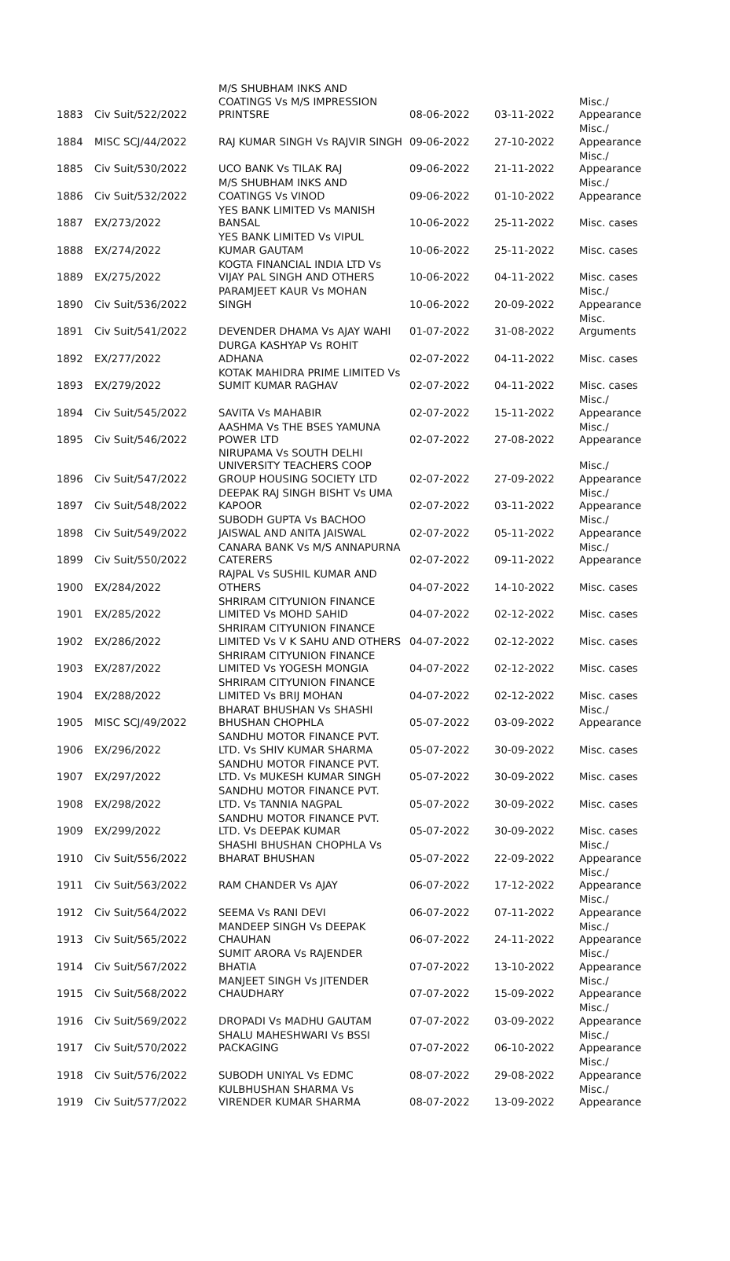| 1883 | Civ Suit/522/2022 | M/S SHUBHAM INKS AND COATINGS Vs M/S IMPRESSION PRINTSRE | 08-06-2022 | 03-11-2022 | Misc./ Appearance |
| 1884 | MISC SCJ/44/2022 | RAJ KUMAR SINGH Vs RAJVIR SINGH | 09-06-2022 | 27-10-2022 | Misc./ Appearance |
| 1885 | Civ Suit/530/2022 | UCO BANK Vs TILAK RAJ | 09-06-2022 | 21-11-2022 | Misc./ Appearance |
| 1886 | Civ Suit/532/2022 | M/S SHUBHAM INKS AND COATINGS Vs VINOD | 09-06-2022 | 01-10-2022 | Misc./ Appearance |
| 1887 | EX/273/2022 | YES BANK LIMITED Vs MANISH BANSAL | 10-06-2022 | 25-11-2022 | Misc. cases |
| 1888 | EX/274/2022 | YES BANK LIMITED Vs VIPUL KUMAR GAUTAM | 10-06-2022 | 25-11-2022 | Misc. cases |
| 1889 | EX/275/2022 | KOGTA FINANCIAL INDIA LTD Vs VIJAY PAL SINGH AND OTHERS | 10-06-2022 | 04-11-2022 | Misc. cases |
| 1890 | Civ Suit/536/2022 | PARAMJEET KAUR Vs MOHAN SINGH | 10-06-2022 | 20-09-2022 | Misc./ Appearance |
| 1891 | Civ Suit/541/2022 | DEVENDER DHAMA Vs AJAY WAHI | 01-07-2022 | 31-08-2022 | Misc. Arguments |
| 1892 | EX/277/2022 | DURGA KASHYAP Vs ROHIT ADHANA | 02-07-2022 | 04-11-2022 | Misc. cases |
| 1893 | EX/279/2022 | KOTAK MAHIDRA PRIME LIMITED Vs SUMIT KUMAR RAGHAV | 02-07-2022 | 04-11-2022 | Misc. cases |
| 1894 | Civ Suit/545/2022 | SAVITA Vs MAHABIR | 02-07-2022 | 15-11-2022 | Misc./ Appearance |
| 1895 | Civ Suit/546/2022 | AASHMA Vs THE BSES YAMUNA POWER LTD | 02-07-2022 | 27-08-2022 | Misc./ Appearance |
| 1896 | Civ Suit/547/2022 | NIRUPAMA Vs SOUTH DELHI UNIVERSITY TEACHERS COOP GROUP HOUSING SOCIETY LTD | 02-07-2022 | 27-09-2022 | Misc./ Appearance |
| 1897 | Civ Suit/548/2022 | DEEPAK RAJ SINGH BISHT Vs UMA KAPOOR | 02-07-2022 | 03-11-2022 | Misc./ Appearance |
| 1898 | Civ Suit/549/2022 | SUBODH GUPTA Vs BACHOO JAISWAL AND ANITA JAISWAL | 02-07-2022 | 05-11-2022 | Misc./ Appearance |
| 1899 | Civ Suit/550/2022 | CANARA BANK Vs M/S ANNAPURNA CATERERS | 02-07-2022 | 09-11-2022 | Misc./ Appearance |
| 1900 | EX/284/2022 | RAJPAL Vs SUSHIL KUMAR AND OTHERS | 04-07-2022 | 14-10-2022 | Misc. cases |
| 1901 | EX/285/2022 | SHRIRAM CITYUNION FINANCE LIMITED Vs MOHD SAHID | 04-07-2022 | 02-12-2022 | Misc. cases |
| 1902 | EX/286/2022 | SHRIRAM CITYUNION FINANCE LIMITED Vs V K SAHU AND OTHERS | 04-07-2022 | 02-12-2022 | Misc. cases |
| 1903 | EX/287/2022 | SHRIRAM CITYUNION FINANCE LIMITED Vs YOGESH MONGIA | 04-07-2022 | 02-12-2022 | Misc. cases |
| 1904 | EX/288/2022 | SHRIRAM CITYUNION FINANCE LIMITED Vs BRIJ MOHAN | 04-07-2022 | 02-12-2022 | Misc. cases |
| 1905 | MISC SCJ/49/2022 | BHARAT BHUSHAN Vs SHASHI BHUSHAN CHOPHLA | 05-07-2022 | 03-09-2022 | Misc./ Appearance |
| 1906 | EX/296/2022 | SANDHU MOTOR FINANCE PVT. LTD. Vs SHIV KUMAR SHARMA | 05-07-2022 | 30-09-2022 | Misc. cases |
| 1907 | EX/297/2022 | SANDHU MOTOR FINANCE PVT. LTD. Vs MUKESH KUMAR SINGH | 05-07-2022 | 30-09-2022 | Misc. cases |
| 1908 | EX/298/2022 | SANDHU MOTOR FINANCE PVT. LTD. Vs TANNIA NAGPAL | 05-07-2022 | 30-09-2022 | Misc. cases |
| 1909 | EX/299/2022 | SANDHU MOTOR FINANCE PVT. LTD. Vs DEEPAK KUMAR | 05-07-2022 | 30-09-2022 | Misc. cases |
| 1910 | Civ Suit/556/2022 | SHASHI BHUSHAN CHOPHLA Vs BHARAT BHUSHAN | 05-07-2022 | 22-09-2022 | Misc./ Appearance |
| 1911 | Civ Suit/563/2022 | RAM CHANDER Vs AJAY | 06-07-2022 | 17-12-2022 | Misc./ Appearance |
| 1912 | Civ Suit/564/2022 | SEEMA Vs RANI DEVI | 06-07-2022 | 07-11-2022 | Misc./ Appearance |
| 1913 | Civ Suit/565/2022 | MANDEEP SINGH Vs DEEPAK CHAUHAN | 06-07-2022 | 24-11-2022 | Misc./ Appearance |
| 1914 | Civ Suit/567/2022 | SUMIT ARORA Vs RAJENDER BHATIA | 07-07-2022 | 13-10-2022 | Misc./ Appearance |
| 1915 | Civ Suit/568/2022 | MANJEET SINGH Vs JITENDER CHAUDHARY | 07-07-2022 | 15-09-2022 | Misc./ Appearance |
| 1916 | Civ Suit/569/2022 | DROPADI Vs MADHU GAUTAM | 07-07-2022 | 03-09-2022 | Misc./ Appearance |
| 1917 | Civ Suit/570/2022 | SHALU MAHESHWARI Vs BSSI PACKAGING | 07-07-2022 | 06-10-2022 | Misc./ Appearance |
| 1918 | Civ Suit/576/2022 | SUBODH UNIYAL Vs EDMC | 08-07-2022 | 29-08-2022 | Misc./ Appearance |
| 1919 | Civ Suit/577/2022 | KULBHUSHAN SHARMA Vs VIRENDER KUMAR SHARMA | 08-07-2022 | 13-09-2022 | Misc./ Appearance |